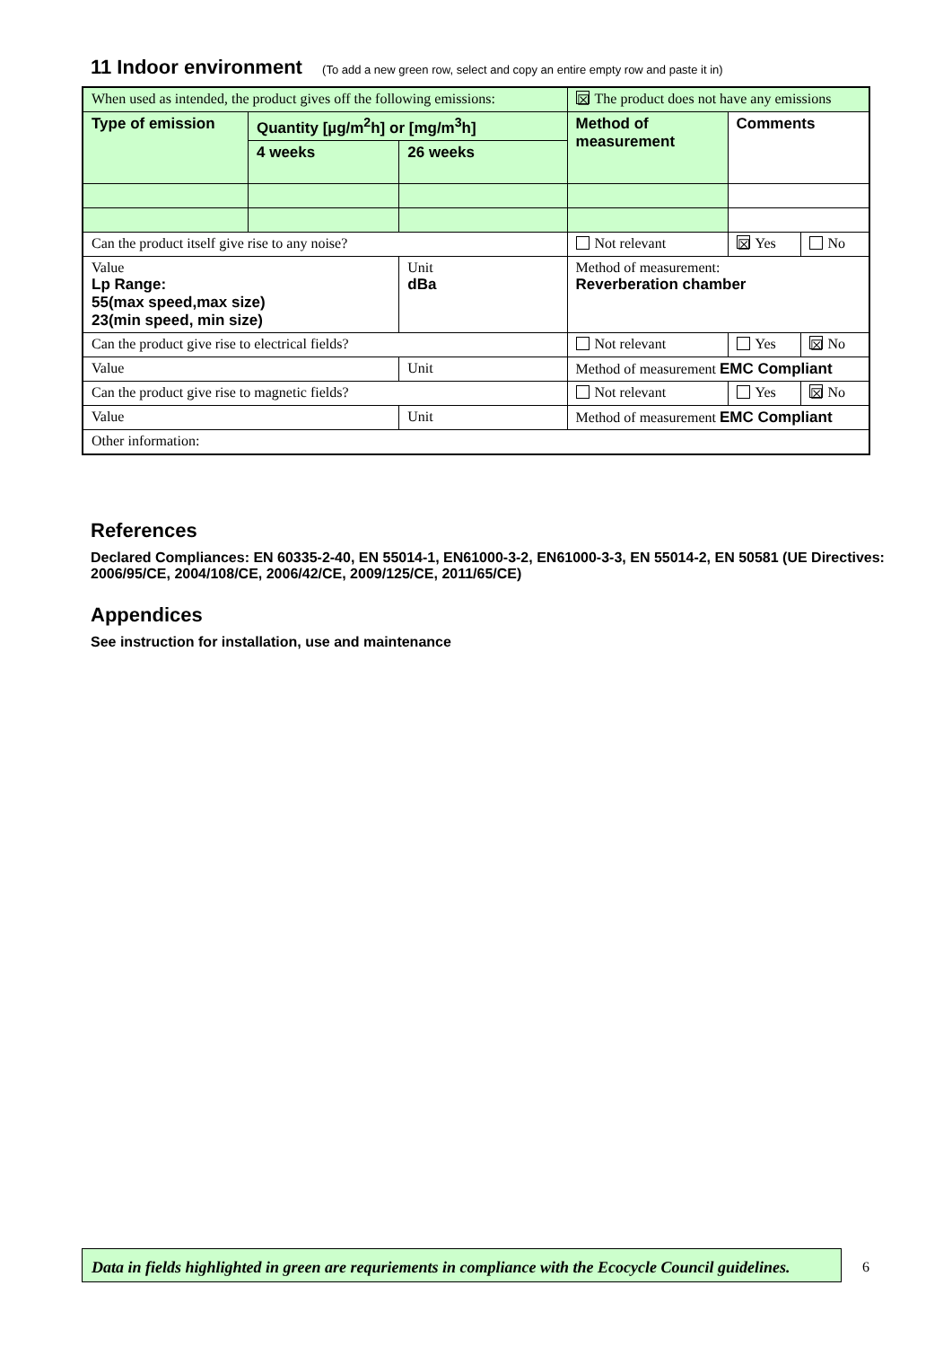11 Indoor environment (To add a new green row, select and copy an entire empty row and paste it in)
| When used as intended, the product gives off the following emissions: | | | | ☒ The product does not have any emissions | | |
| Type of emission | Quantity [µg/m<sup>2</sup>h] or [mg/m<sup>3</sup>h] | | | Method of measurement | Comments | |
| | 4 weeks | 26 weeks | | | | |
| Can the product itself give rise to any noise? | | | | Not relevant | ☒ Yes | No |
| Value Lp Range: 55(max speed,max size) 23(min speed, min size) | | | Unit dBa | Method of measurement: Reverberation chamber | | |
| Can the product give rise to electrical fields? | | | | Not relevant | Yes | ☒ No |
| Value | | | Unit | Method of measurement EMC Compliant | | |
| Can the product give rise to magnetic fields? | | | | Not relevant | Yes | ☒ No |
| Value | | | Unit | Method of measurement EMC Compliant | | |
| Other information: | | | | | | |
References
Declared Compliances: EN 60335-2-40, EN 55014-1, EN61000-3-2, EN61000-3-3, EN 55014-2, EN 50581 (UE Directives: 2006/95/CE, 2004/108/CE, 2006/42/CE, 2009/125/CE, 2011/65/CE)
Appendices
See instruction for installation, use and maintenance
Data in fields highlighted in green are requriements in compliance with the Ecocycle Council guidelines.
6